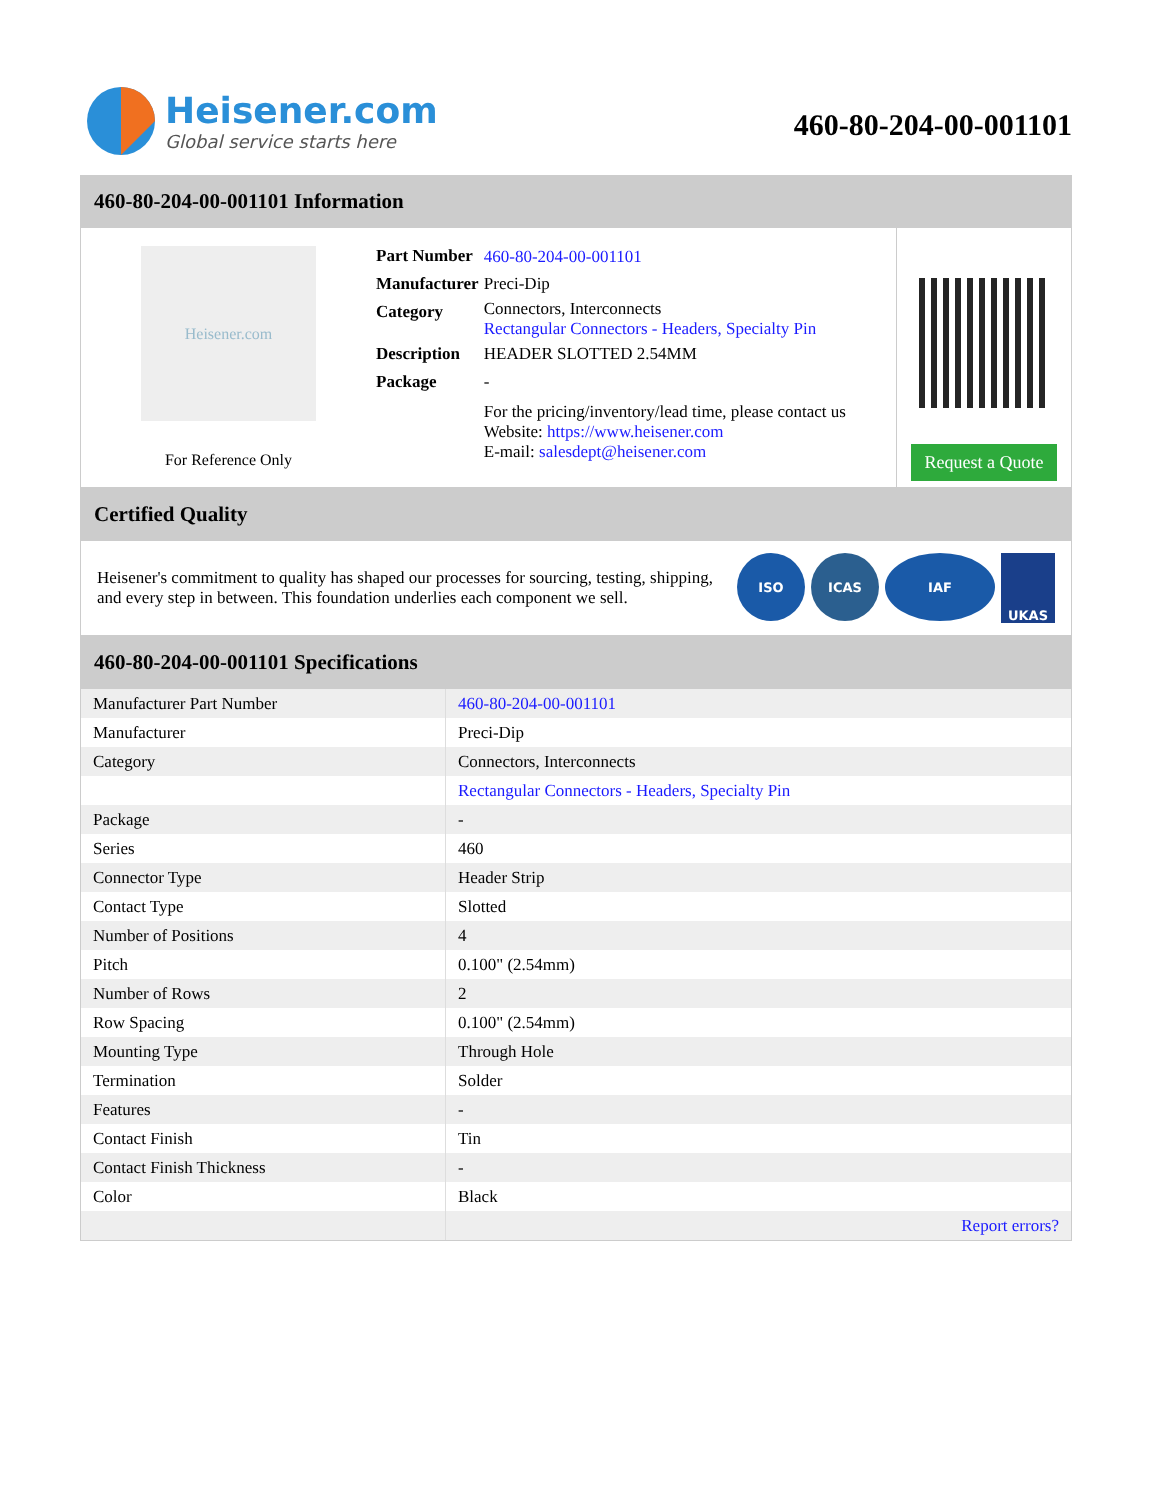Heisener.com
Global service starts here
460-80-204-00-001101
460-80-204-00-001101 Information
Heisener.com
For Reference Only
| Part Number | 460-80-204-00-001101 |
| Manufacturer | Preci-Dip |
| Category | Connectors, Interconnects Rectangular Connectors - Headers, Specialty Pin |
| Description | HEADER SLOTTED 2.54MM |
| Package | - |
| | For the pricing/inventory/lead time, please contact us Website: https://www.heisener.com E-mail: salesdept@heisener.com |
Request a Quote
Certified Quality
Heisener's commitment to quality has shaped our processes for sourcing, testing, shipping, and every step in between. This foundation underlies each component we sell.
ISO ICAS IAF
UKAS
460-80-204-00-001101 Specifications
| Manufacturer Part Number | 460-80-204-00-001101 |
| Manufacturer | Preci-Dip |
| Category | Connectors, Interconnects |
| | Rectangular Connectors - Headers, Specialty Pin |
| Package | - |
| Series | 460 |
| Connector Type | Header Strip |
| Contact Type | Slotted |
| Number of Positions | 4 |
| Pitch | 0.100" (2.54mm) |
| Number of Rows | 2 |
| Row Spacing | 0.100" (2.54mm) |
| Mounting Type | Through Hole |
| Termination | Solder |
| Features | - |
| Contact Finish | Tin |
| Contact Finish Thickness | - |
| Color | Black |
| | Report errors? |